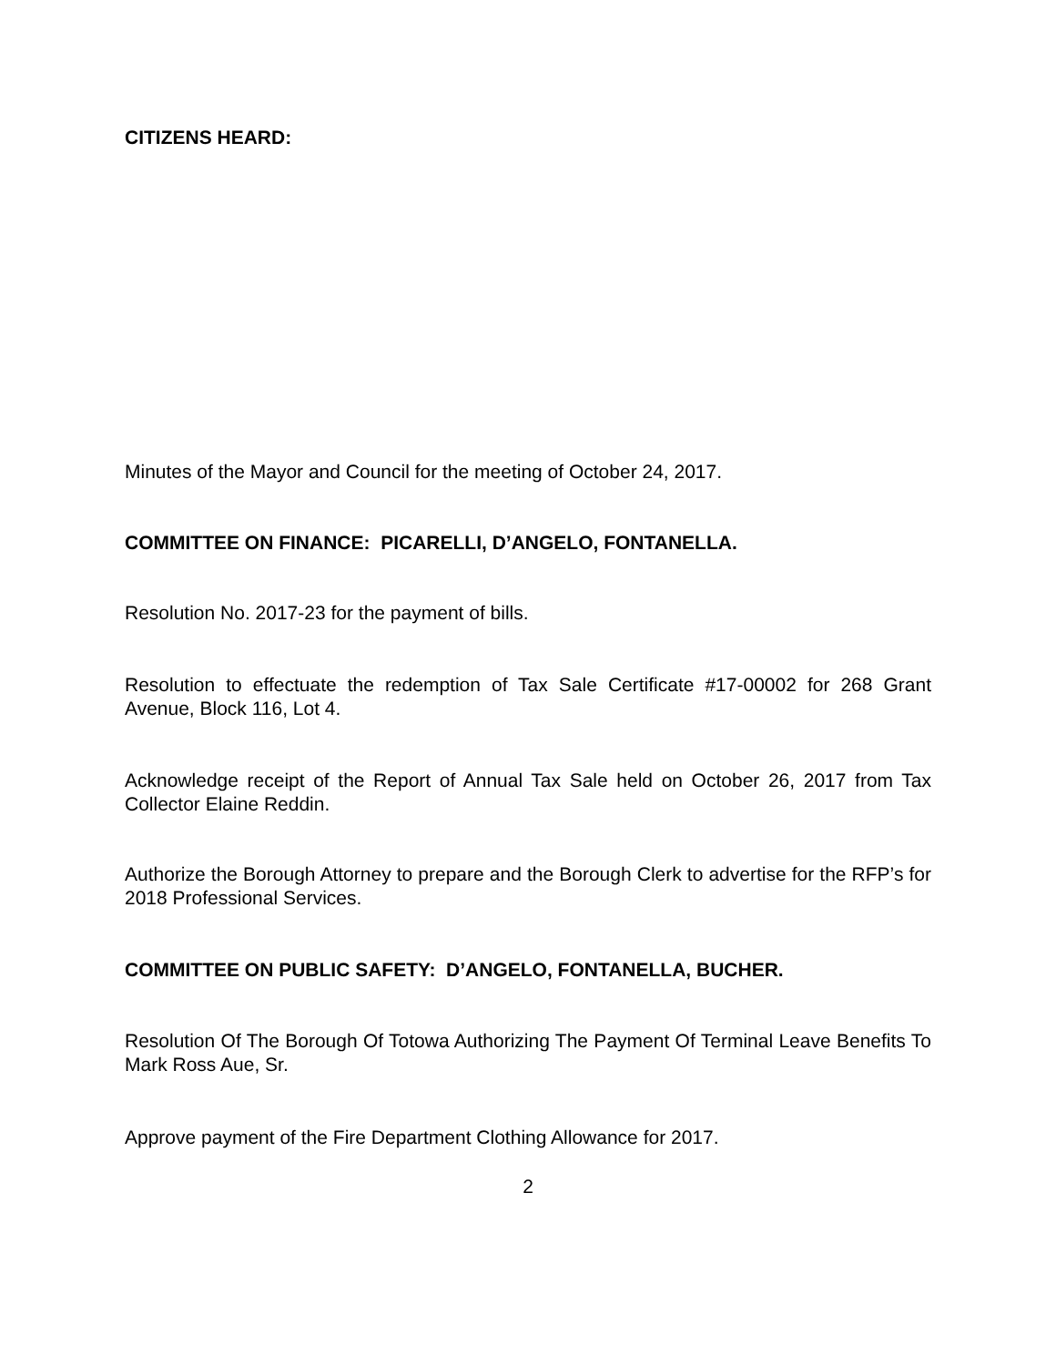CITIZENS HEARD:
Minutes of the Mayor and Council for the meeting of October 24, 2017.
COMMITTEE ON FINANCE: PICARELLI, D’ANGELO, FONTANELLA.
Resolution No. 2017-23 for the payment of bills.
Resolution to effectuate the redemption of Tax Sale Certificate #17-00002 for 268 Grant Avenue, Block 116, Lot 4.
Acknowledge receipt of the Report of Annual Tax Sale held on October 26, 2017 from Tax Collector Elaine Reddin.
Authorize the Borough Attorney to prepare and the Borough Clerk to advertise for the RFP’s for 2018 Professional Services.
COMMITTEE ON PUBLIC SAFETY: D’ANGELO, FONTANELLA, BUCHER.
Resolution Of The Borough Of Totowa Authorizing The Payment Of Terminal Leave Benefits To Mark Ross Aue, Sr.
Approve payment of the Fire Department Clothing Allowance for 2017.
2